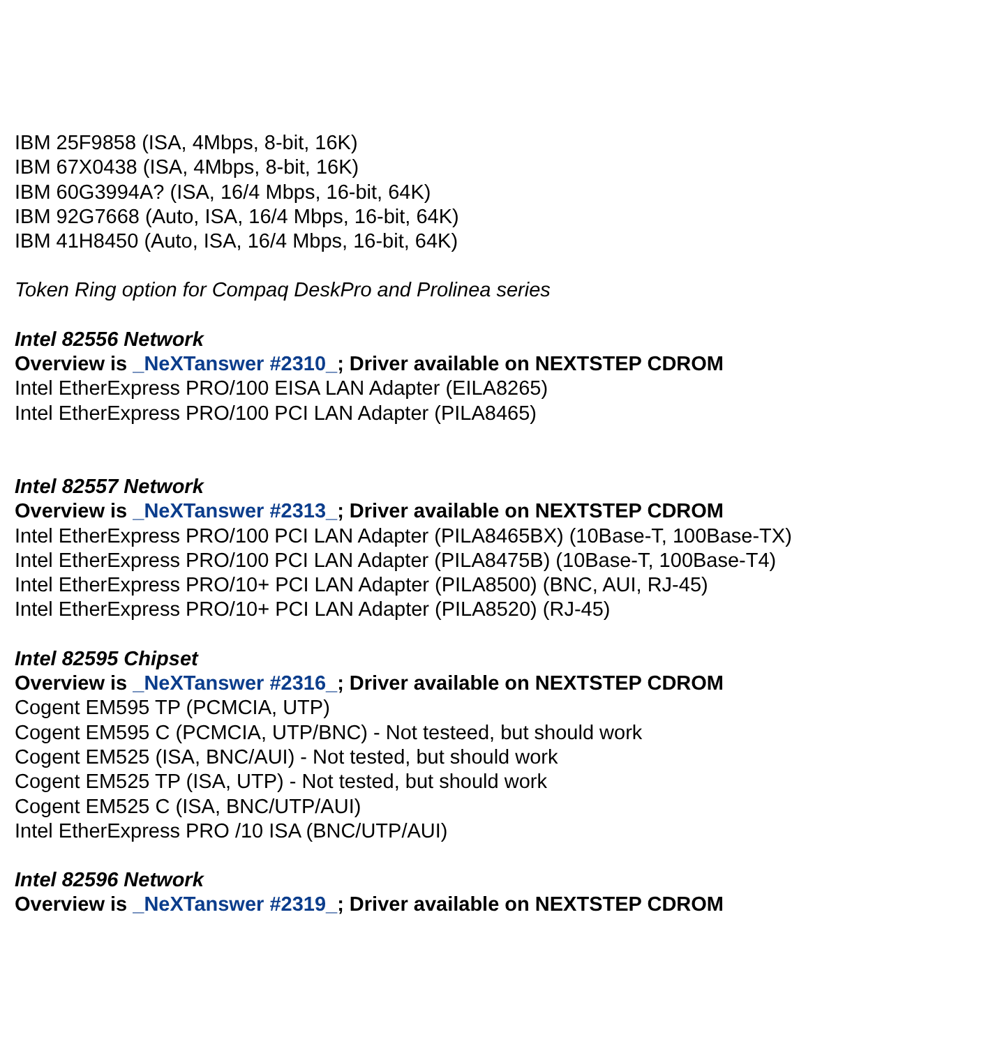IBM 25F9858 (ISA, 4Mbps, 8-bit, 16K)
IBM 67X0438 (ISA, 4Mbps, 8-bit, 16K)
IBM 60G3994A? (ISA, 16/4 Mbps, 16-bit, 64K)
IBM 92G7668 (Auto, ISA, 16/4 Mbps, 16-bit, 64K)
IBM 41H8450 (Auto, ISA, 16/4 Mbps, 16-bit, 64K)
Token Ring option for Compaq DeskPro and Prolinea series
Intel 82556 Network
Overview is _NeXTanswer #2310_; Driver available on NEXTSTEP CDROM
Intel EtherExpress PRO/100 EISA LAN Adapter (EILA8265)
Intel EtherExpress PRO/100 PCI LAN Adapter (PILA8465)
Intel 82557 Network
Overview is _NeXTanswer #2313_; Driver available on NEXTSTEP CDROM
Intel EtherExpress PRO/100 PCI LAN Adapter (PILA8465BX) (10Base-T, 100Base-TX)
Intel EtherExpress PRO/100 PCI LAN Adapter (PILA8475B) (10Base-T, 100Base-T4)
Intel EtherExpress PRO/10+ PCI LAN Adapter (PILA8500) (BNC, AUI, RJ-45)
Intel EtherExpress PRO/10+ PCI LAN Adapter (PILA8520) (RJ-45)
Intel 82595 Chipset
Overview is _NeXTanswer #2316_; Driver available on NEXTSTEP CDROM
Cogent EM595 TP (PCMCIA, UTP)
Cogent EM595 C (PCMCIA, UTP/BNC) - Not testeed, but should work
Cogent EM525 (ISA, BNC/AUI) - Not tested, but should work
Cogent EM525 TP (ISA, UTP) - Not tested, but should work
Cogent EM525 C (ISA, BNC/UTP/AUI)
Intel EtherExpress PRO /10 ISA (BNC/UTP/AUI)
Intel 82596 Network
Overview is _NeXTanswer #2319_; Driver available on NEXTSTEP CDROM